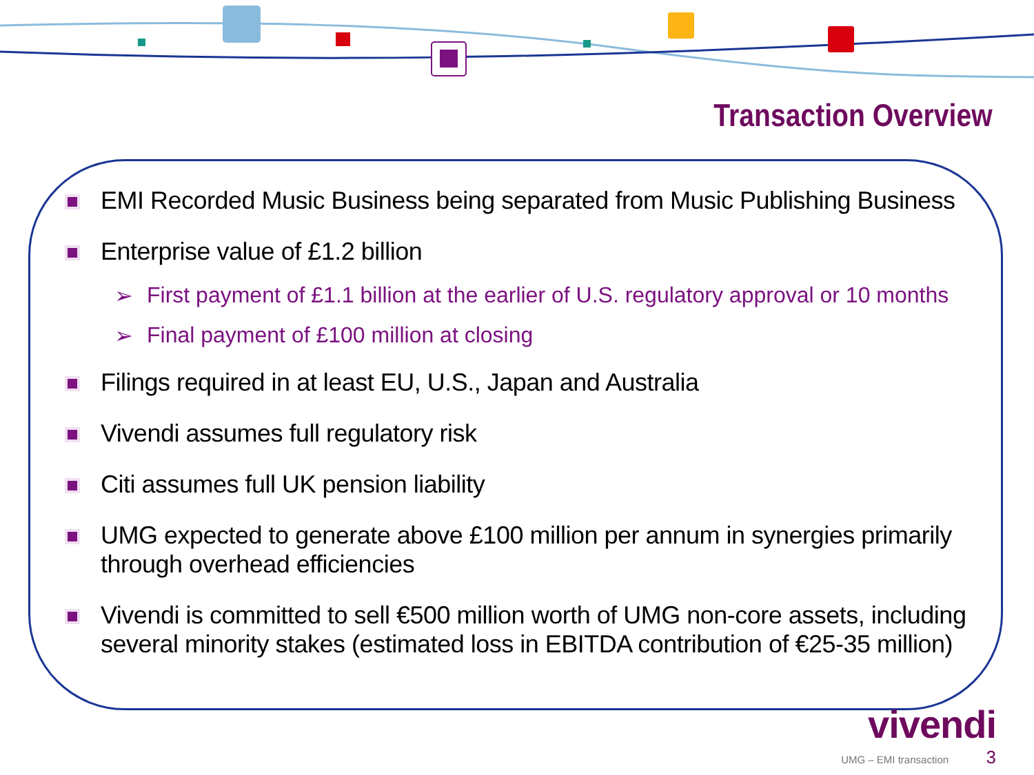Transaction Overview
EMI Recorded Music Business being separated from Music Publishing Business
Enterprise value of £1.2 billion
➢ First payment of £1.1 billion at the earlier of U.S. regulatory approval or 10 months
➢ Final payment of £100 million at closing
Filings required in at least EU, U.S., Japan and Australia
Vivendi assumes full regulatory risk
Citi assumes full UK pension liability
UMG expected to generate above £100 million per annum in synergies primarily through overhead efficiencies
Vivendi is committed to sell €500 million worth of UMG non-core assets, including several minority stakes (estimated loss in EBITDA contribution of €25-35 million)
vivendi
UMG – EMI transaction 3